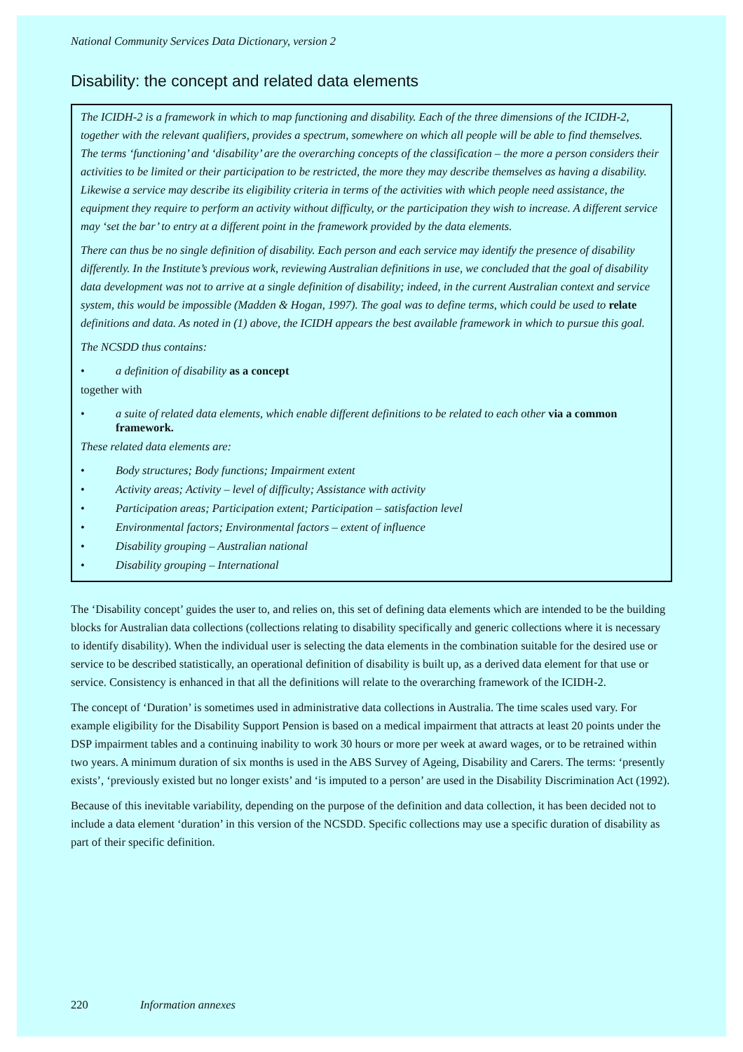National Community Services Data Dictionary, version 2
Disability: the concept and related data elements
The ICIDH-2 is a framework in which to map functioning and disability. Each of the three dimensions of the ICIDH-2, together with the relevant qualifiers, provides a spectrum, somewhere on which all people will be able to find themselves. The terms ‘functioning’ and ‘disability’ are the overarching concepts of the classification – the more a person considers their activities to be limited or their participation to be restricted, the more they may describe themselves as having a disability. Likewise a service may describe its eligibility criteria in terms of the activities with which people need assistance, the equipment they require to perform an activity without difficulty, or the participation they wish to increase. A different service may ‘set the bar’ to entry at a different point in the framework provided by the data elements.
There can thus be no single definition of disability. Each person and each service may identify the presence of disability differently. In the Institute’s previous work, reviewing Australian definitions in use, we concluded that the goal of disability data development was not to arrive at a single definition of disability; indeed, in the current Australian context and service system, this would be impossible (Madden & Hogan, 1997). The goal was to define terms, which could be used to relate definitions and data. As noted in (1) above, the ICIDH appears the best available framework in which to pursue this goal.
The NCSDD thus contains:
• a definition of disability as a concept
together with
• a suite of related data elements, which enable different definitions to be related to each other via a common framework.
These related data elements are:
• Body structures; Body functions; Impairment extent
• Activity areas; Activity – level of difficulty; Assistance with activity
• Participation areas; Participation extent; Participation – satisfaction level
• Environmental factors; Environmental factors – extent of influence
• Disability grouping – Australian national
• Disability grouping – International
The ‘Disability concept’ guides the user to, and relies on, this set of defining data elements which are intended to be the building blocks for Australian data collections (collections relating to disability specifically and generic collections where it is necessary to identify disability). When the individual user is selecting the data elements in the combination suitable for the desired use or service to be described statistically, an operational definition of disability is built up, as a derived data element for that use or service. Consistency is enhanced in that all the definitions will relate to the overarching framework of the ICIDH-2.
The concept of ‘Duration’ is sometimes used in administrative data collections in Australia. The time scales used vary. For example eligibility for the Disability Support Pension is based on a medical impairment that attracts at least 20 points under the DSP impairment tables and a continuing inability to work 30 hours or more per week at award wages, or to be retrained within two years. A minimum duration of six months is used in the ABS Survey of Ageing, Disability and Carers. The terms: ‘presently exists’, ‘previously existed but no longer exists’ and ‘is imputed to a person’ are used in the Disability Discrimination Act (1992).
Because of this inevitable variability, depending on the purpose of the definition and data collection, it has been decided not to include a data element ‘duration’ in this version of the NCSDD. Specific collections may use a specific duration of disability as part of their specific definition.
220 Information annexes